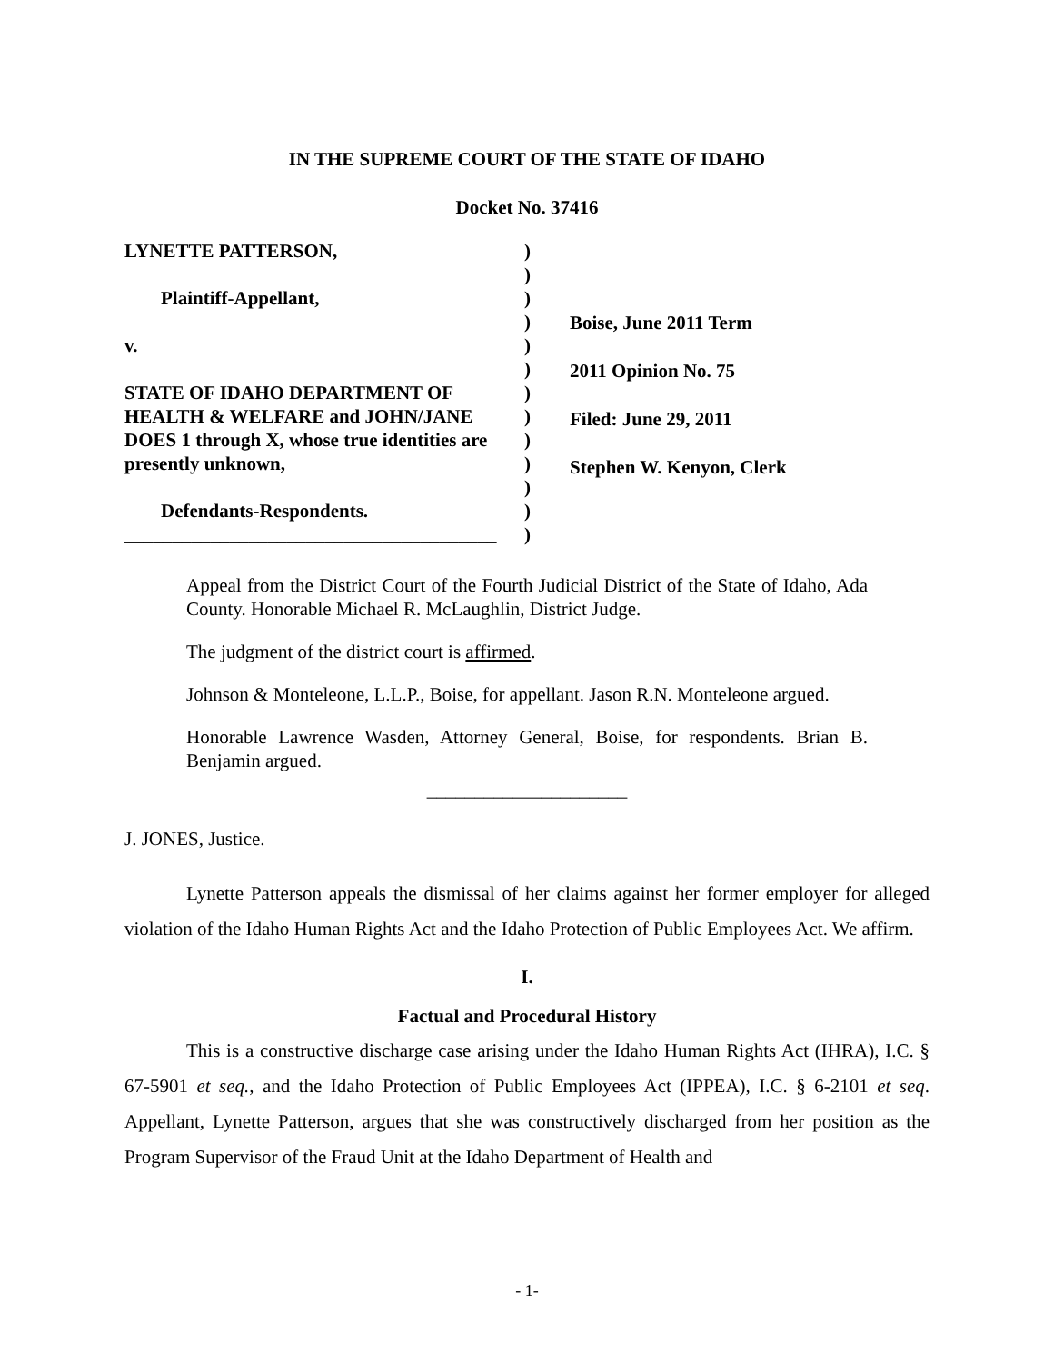IN THE SUPREME COURT OF THE STATE OF IDAHO
Docket No. 37416
LYNETTE PATTERSON,
Plaintiff-Appellant,
v.
STATE OF IDAHO DEPARTMENT OF HEALTH & WELFARE and JOHN/JANE DOES 1 through X, whose true identities are presently unknown,
Defendants-Respondents.
_______________________________________
)
)
)
)
)
)
)
)
)
)
)
)
)
Boise, June 2011 Term
2011 Opinion No. 75
Filed: June 29, 2011
Stephen W. Kenyon, Clerk
Appeal from the District Court of the Fourth Judicial District of the State of Idaho, Ada County. Honorable Michael R. McLaughlin, District Judge.
The judgment of the district court is affirmed.
Johnson & Monteleone, L.L.P., Boise, for appellant. Jason R.N. Monteleone argued.
Honorable Lawrence Wasden, Attorney General, Boise, for respondents. Brian B. Benjamin argued.
_____________________
J. JONES, Justice.
Lynette Patterson appeals the dismissal of her claims against her former employer for alleged violation of the Idaho Human Rights Act and the Idaho Protection of Public Employees Act. We affirm.
I.
Factual and Procedural History
This is a constructive discharge case arising under the Idaho Human Rights Act (IHRA), I.C. § 67-5901 et seq., and the Idaho Protection of Public Employees Act (IPPEA), I.C. § 6-2101 et seq. Appellant, Lynette Patterson, argues that she was constructively discharged from her position as the Program Supervisor of the Fraud Unit at the Idaho Department of Health and
- 1-